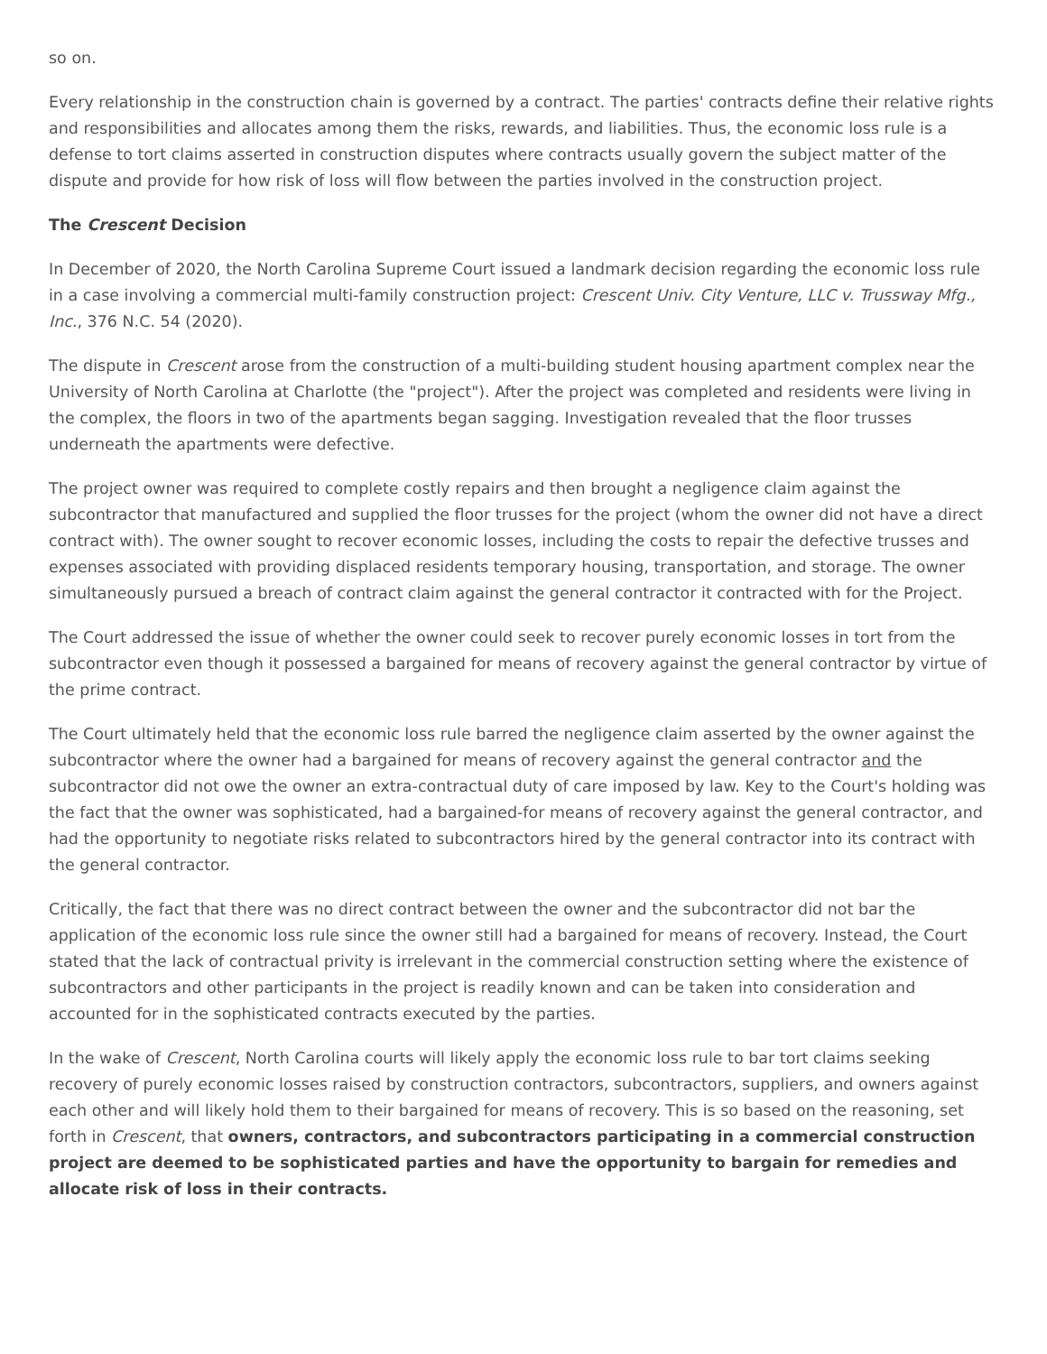so on.
Every relationship in the construction chain is governed by a contract. The parties' contracts define their relative rights and responsibilities and allocates among them the risks, rewards, and liabilities. Thus, the economic loss rule is a defense to tort claims asserted in construction disputes where contracts usually govern the subject matter of the dispute and provide for how risk of loss will flow between the parties involved in the construction project.
The Crescent Decision
In December of 2020, the North Carolina Supreme Court issued a landmark decision regarding the economic loss rule in a case involving a commercial multi-family construction project: Crescent Univ. City Venture, LLC v. Trussway Mfg., Inc., 376 N.C. 54 (2020).
The dispute in Crescent arose from the construction of a multi-building student housing apartment complex near the University of North Carolina at Charlotte (the "project"). After the project was completed and residents were living in the complex, the floors in two of the apartments began sagging. Investigation revealed that the floor trusses underneath the apartments were defective.
The project owner was required to complete costly repairs and then brought a negligence claim against the subcontractor that manufactured and supplied the floor trusses for the project (whom the owner did not have a direct contract with). The owner sought to recover economic losses, including the costs to repair the defective trusses and expenses associated with providing displaced residents temporary housing, transportation, and storage. The owner simultaneously pursued a breach of contract claim against the general contractor it contracted with for the Project.
The Court addressed the issue of whether the owner could seek to recover purely economic losses in tort from the subcontractor even though it possessed a bargained for means of recovery against the general contractor by virtue of the prime contract.
The Court ultimately held that the economic loss rule barred the negligence claim asserted by the owner against the subcontractor where the owner had a bargained for means of recovery against the general contractor and the subcontractor did not owe the owner an extra-contractual duty of care imposed by law. Key to the Court's holding was the fact that the owner was sophisticated, had a bargained-for means of recovery against the general contractor, and had the opportunity to negotiate risks related to subcontractors hired by the general contractor into its contract with the general contractor.
Critically, the fact that there was no direct contract between the owner and the subcontractor did not bar the application of the economic loss rule since the owner still had a bargained for means of recovery. Instead, the Court stated that the lack of contractual privity is irrelevant in the commercial construction setting where the existence of subcontractors and other participants in the project is readily known and can be taken into consideration and accounted for in the sophisticated contracts executed by the parties.
In the wake of Crescent, North Carolina courts will likely apply the economic loss rule to bar tort claims seeking recovery of purely economic losses raised by construction contractors, subcontractors, suppliers, and owners against each other and will likely hold them to their bargained for means of recovery. This is so based on the reasoning, set forth in Crescent, that owners, contractors, and subcontractors participating in a commercial construction project are deemed to be sophisticated parties and have the opportunity to bargain for remedies and allocate risk of loss in their contracts.